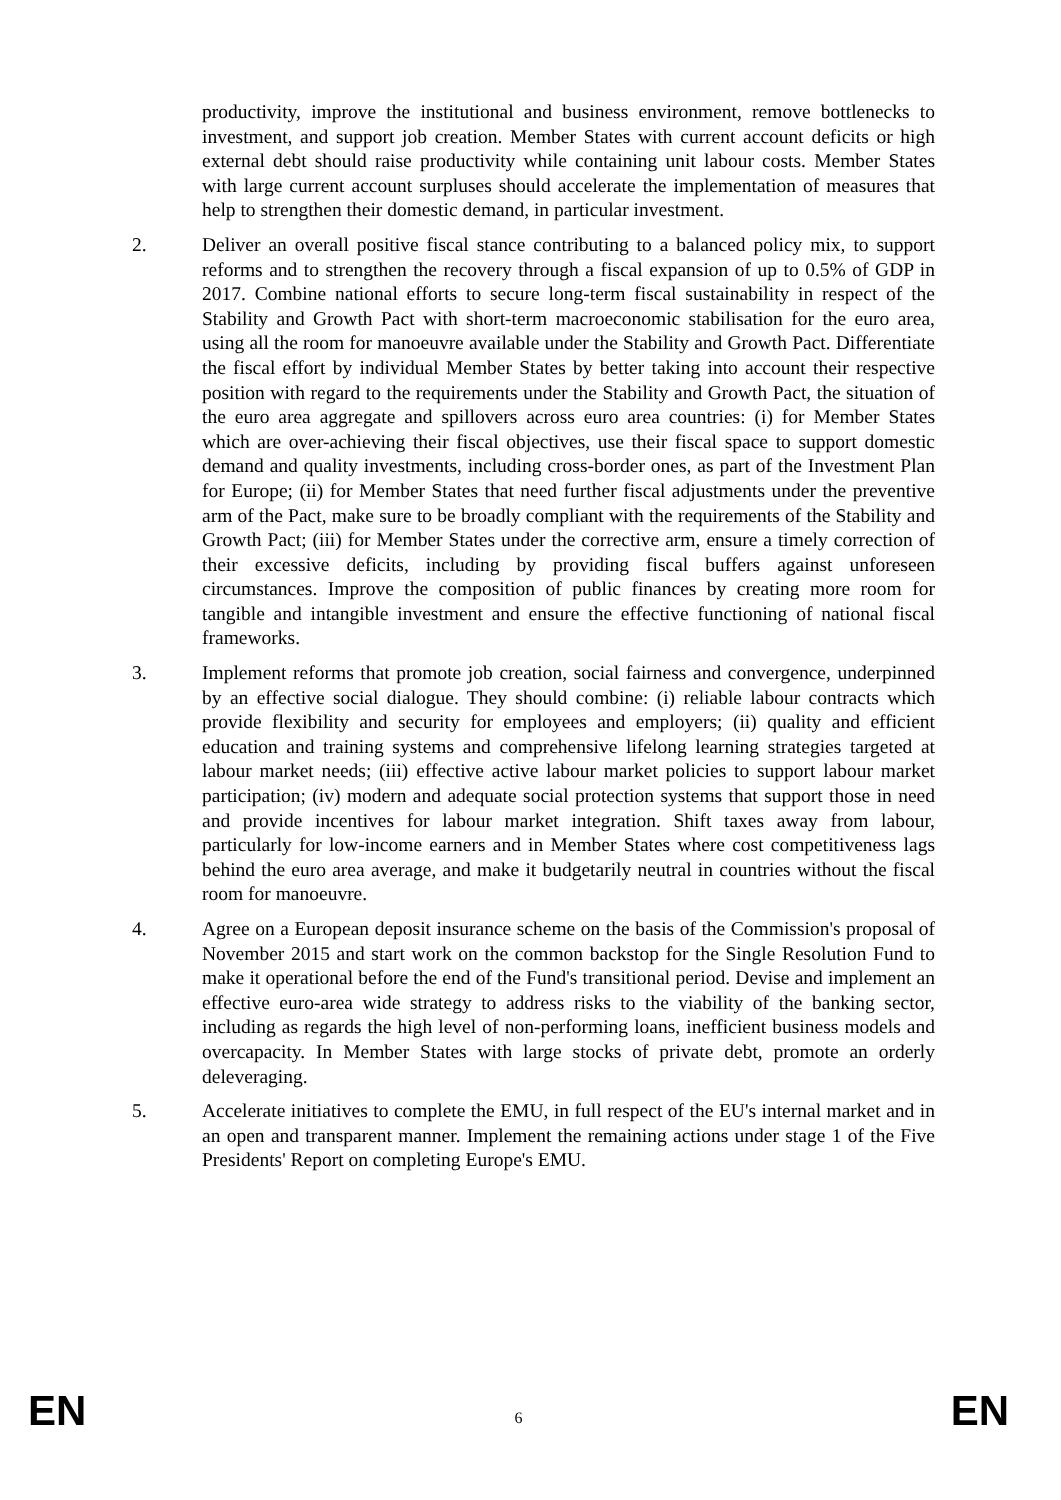productivity, improve the institutional and business environment, remove bottlenecks to investment, and support job creation. Member States with current account deficits or high external debt should raise productivity while containing unit labour costs. Member States with large current account surpluses should accelerate the implementation of measures that help to strengthen their domestic demand, in particular investment.
2. Deliver an overall positive fiscal stance contributing to a balanced policy mix, to support reforms and to strengthen the recovery through a fiscal expansion of up to 0.5% of GDP in 2017. Combine national efforts to secure long-term fiscal sustainability in respect of the Stability and Growth Pact with short-term macroeconomic stabilisation for the euro area, using all the room for manoeuvre available under the Stability and Growth Pact. Differentiate the fiscal effort by individual Member States by better taking into account their respective position with regard to the requirements under the Stability and Growth Pact, the situation of the euro area aggregate and spillovers across euro area countries: (i) for Member States which are over-achieving their fiscal objectives, use their fiscal space to support domestic demand and quality investments, including cross-border ones, as part of the Investment Plan for Europe; (ii) for Member States that need further fiscal adjustments under the preventive arm of the Pact, make sure to be broadly compliant with the requirements of the Stability and Growth Pact; (iii) for Member States under the corrective arm, ensure a timely correction of their excessive deficits, including by providing fiscal buffers against unforeseen circumstances. Improve the composition of public finances by creating more room for tangible and intangible investment and ensure the effective functioning of national fiscal frameworks.
3. Implement reforms that promote job creation, social fairness and convergence, underpinned by an effective social dialogue. They should combine: (i) reliable labour contracts which provide flexibility and security for employees and employers; (ii) quality and efficient education and training systems and comprehensive lifelong learning strategies targeted at labour market needs; (iii) effective active labour market policies to support labour market participation; (iv) modern and adequate social protection systems that support those in need and provide incentives for labour market integration. Shift taxes away from labour, particularly for low-income earners and in Member States where cost competitiveness lags behind the euro area average, and make it budgetarily neutral in countries without the fiscal room for manoeuvre.
4. Agree on a European deposit insurance scheme on the basis of the Commission's proposal of November 2015 and start work on the common backstop for the Single Resolution Fund to make it operational before the end of the Fund's transitional period. Devise and implement an effective euro-area wide strategy to address risks to the viability of the banking sector, including as regards the high level of non-performing loans, inefficient business models and overcapacity. In Member States with large stocks of private debt, promote an orderly deleveraging.
5. Accelerate initiatives to complete the EMU, in full respect of the EU's internal market and in an open and transparent manner. Implement the remaining actions under stage 1 of the Five Presidents' Report on completing Europe's EMU.
EN 6 EN